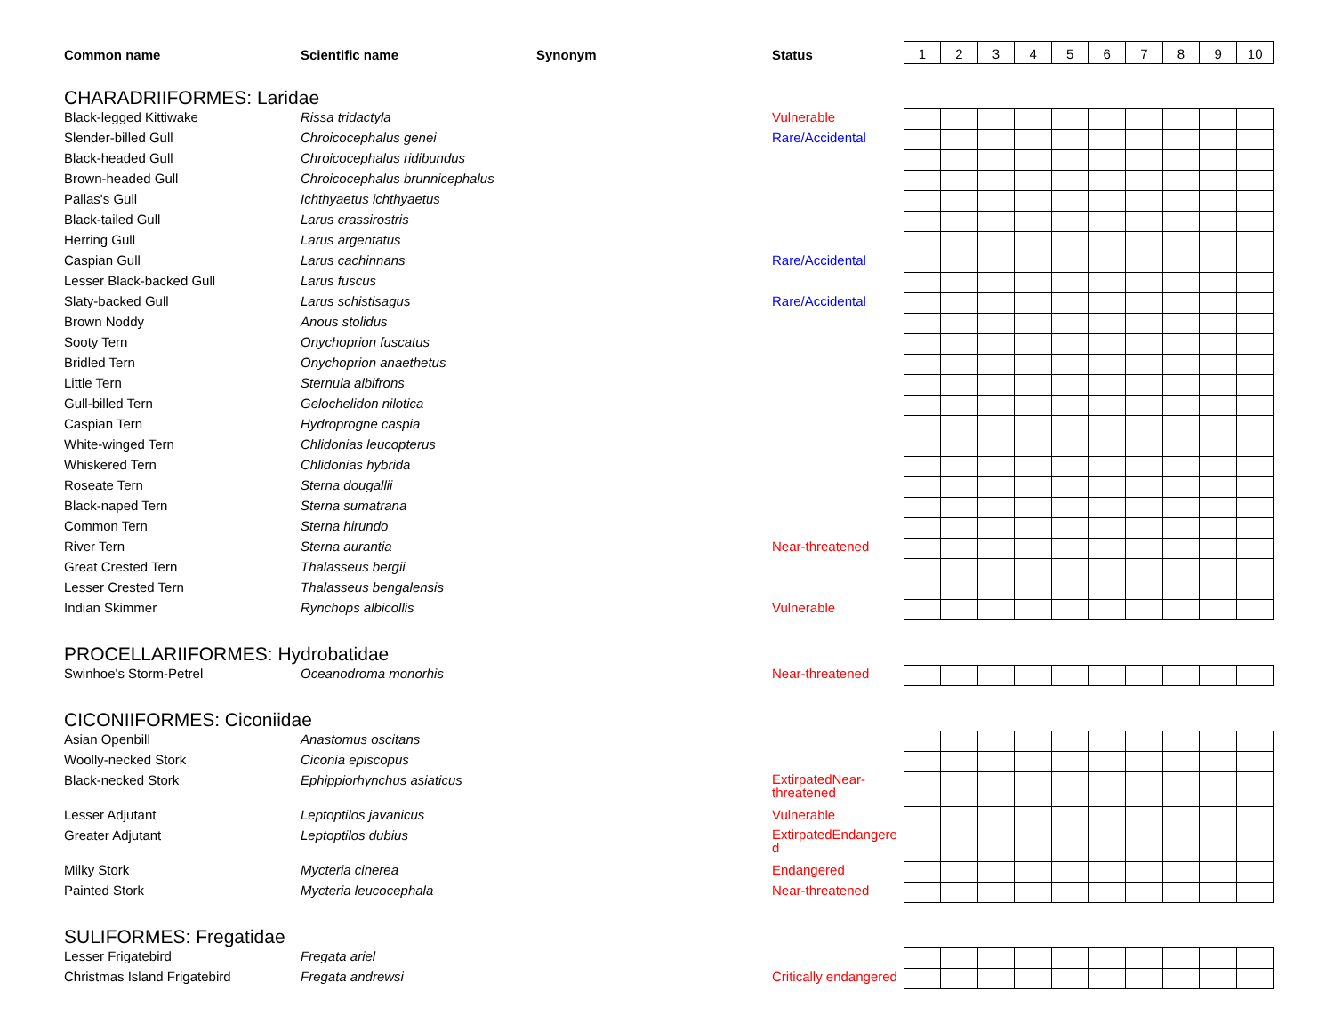| Common name | Scientific name | Synonym | Status | 1 | 2 | 3 | 4 | 5 | 6 | 7 | 8 | 9 | 10 |
| --- | --- | --- | --- | --- | --- | --- | --- | --- | --- | --- | --- | --- | --- |
| CHARADRIIFORMES: Laridae | | | | | | | | | | | | | |
| Black-legged Kittiwake | Rissa tridactyla | | Vulnerable | | | | | | | | | | |
| Slender-billed Gull | Chroicocephalus genei | | Rare/Accidental | | | | | | | | | | |
| Black-headed Gull | Chroicocephalus ridibundus | | | | | | | | | | | | |
| Brown-headed Gull | Chroicocephalus brunnicephalus | | | | | | | | | | | | |
| Pallas's Gull | Ichthyaetus ichthyaetus | | | | | | | | | | | | |
| Black-tailed Gull | Larus crassirostris | | | | | | | | | | | | |
| Herring Gull | Larus argentatus | | | | | | | | | | | | |
| Caspian Gull | Larus cachinnans | | Rare/Accidental | | | | | | | | | | |
| Lesser Black-backed Gull | Larus fuscus | | | | | | | | | | | | |
| Slaty-backed Gull | Larus schistisagus | | Rare/Accidental | | | | | | | | | | |
| Brown Noddy | Anous stolidus | | | | | | | | | | | | |
| Sooty Tern | Onychoprion fuscatus | | | | | | | | | | | | |
| Bridled Tern | Onychoprion anaethetus | | | | | | | | | | | | |
| Little Tern | Sternula albifrons | | | | | | | | | | | | |
| Gull-billed Tern | Gelochelidon nilotica | | | | | | | | | | | | |
| Caspian Tern | Hydroprogne caspia | | | | | | | | | | | | |
| White-winged Tern | Chlidonias leucopterus | | | | | | | | | | | | |
| Whiskered Tern | Chlidonias hybrida | | | | | | | | | | | | |
| Roseate Tern | Sterna dougallii | | | | | | | | | | | | |
| Black-naped Tern | Sterna sumatrana | | | | | | | | | | | | |
| Common Tern | Sterna hirundo | | | | | | | | | | | | |
| River Tern | Sterna aurantia | | Near-threatened | | | | | | | | | | |
| Great Crested Tern | Thalasseus bergii | | | | | | | | | | | | |
| Lesser Crested Tern | Thalasseus bengalensis | | | | | | | | | | | | |
| Indian Skimmer | Rynchops albicollis | | Vulnerable | | | | | | | | | | |
| PROCELLARIIFORMES: Hydrobatidae | | | | | | | | | | | | | |
| Swinhoe's Storm-Petrel | Oceanodroma monorhis | | Near-threatened | | | | | | | | | | |
| CICONIIFORMES: Ciconiidae | | | | | | | | | | | | | |
| Asian Openbill | Anastomus oscitans | | | | | | | | | | | | |
| Woolly-necked Stork | Ciconia episcopus | | | | | | | | | | | | |
| Black-necked Stork | Ephippiorhynchus asiaticus | | ExtirpatedNear-threatened | | | | | | | | | | |
| Lesser Adjutant | Leptoptilos javanicus | | Vulnerable | | | | | | | | | | |
| Greater Adjutant | Leptoptilos dubius | | ExtirpatedEndangered | | | | | | | | | | |
| Milky Stork | Mycteria cinerea | | Endangered | | | | | | | | | | |
| Painted Stork | Mycteria leucocephala | | Near-threatened | | | | | | | | | | |
| SULIFORMES: Fregatidae | | | | | | | | | | | | | |
| Lesser Frigatebird | Fregata ariel | | | | | | | | | | | | |
| Christmas Island Frigatebird | Fregata andrewsi | | Critically endangered | | | | | | | | | | |